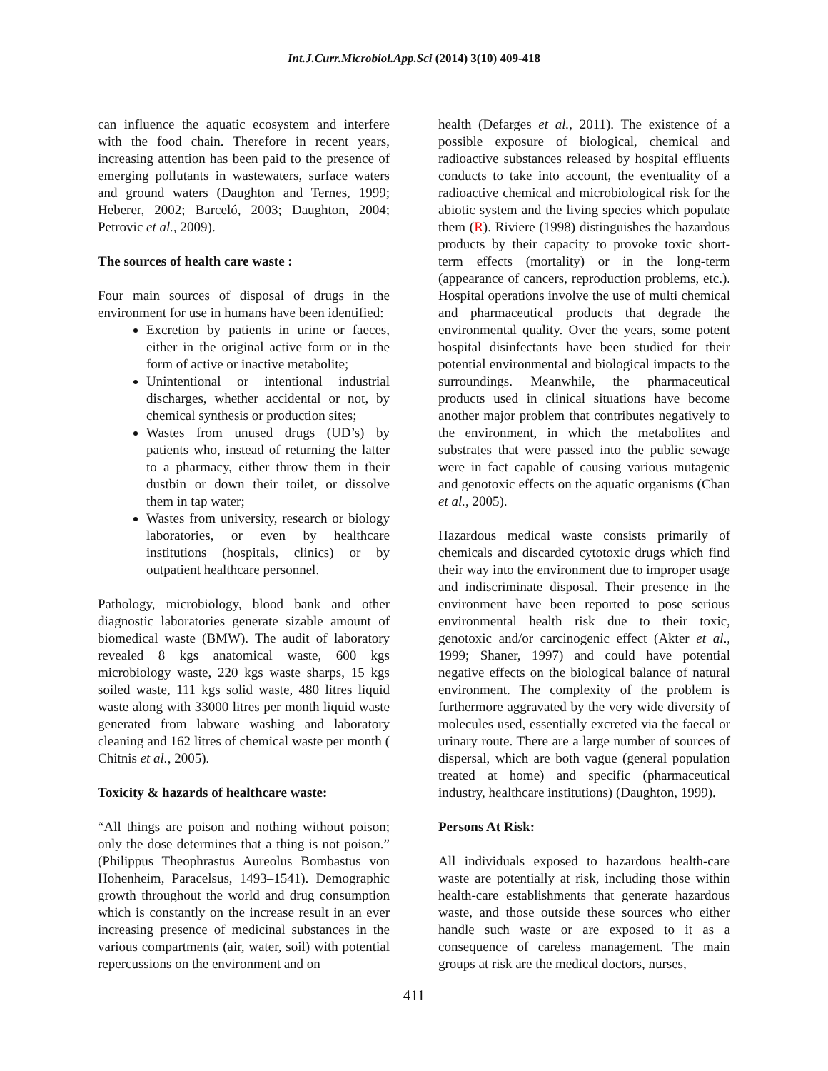Int.J.Curr.Microbiol.App.Sci (2014) 3(10) 409-418
can influence the aquatic ecosystem and interfere with the food chain. Therefore in recent years, increasing attention has been paid to the presence of emerging pollutants in wastewaters, surface waters and ground waters (Daughton and Ternes, 1999; Heberer, 2002; Barceló, 2003; Daughton, 2004; Petrovic et al., 2009).
The sources of health care waste :
Four main sources of disposal of drugs in the environment for use in humans have been identified:
Excretion by patients in urine or faeces, either in the original active form or in the form of active or inactive metabolite;
Unintentional or intentional industrial discharges, whether accidental or not, by chemical synthesis or production sites;
Wastes from unused drugs (UD’s) by patients who, instead of returning the latter to a pharmacy, either throw them in their dustbin or down their toilet, or dissolve them in tap water;
Wastes from university, research or biology laboratories, or even by healthcare institutions (hospitals, clinics) or by outpatient healthcare personnel.
Pathology, microbiology, blood bank and other diagnostic laboratories generate sizable amount of biomedical waste (BMW). The audit of laboratory revealed 8 kgs anatomical waste, 600 kgs microbiology waste, 220 kgs waste sharps, 15 kgs soiled waste, 111 kgs solid waste, 480 litres liquid waste along with 33000 litres per month liquid waste generated from labware washing and laboratory cleaning and 162 litres of chemical waste per month ( Chitnis et al., 2005).
Toxicity & hazards of healthcare waste:
“All things are poison and nothing without poison; only the dose determines that a thing is not poison.” (Philippus Theophrastus Aureolus Bombastus von Hohenheim, Paracelsus, 1493–1541). Demographic growth throughout the world and drug consumption which is constantly on the increase result in an ever increasing presence of medicinal substances in the various compartments (air, water, soil) with potential repercussions on the environment and on
health (Defarges et al., 2011). The existence of a possible exposure of biological, chemical and radioactive substances released by hospital effluents conducts to take into account, the eventuality of a radioactive chemical and microbiological risk for the abiotic system and the living species which populate them (R). Riviere (1998) distinguishes the hazardous products by their capacity to provoke toxic short-term effects (mortality) or in the long-term (appearance of cancers, reproduction problems, etc.). Hospital operations involve the use of multi chemical and pharmaceutical products that degrade the environmental quality. Over the years, some potent hospital disinfectants have been studied for their potential environmental and biological impacts to the surroundings. Meanwhile, the pharmaceutical products used in clinical situations have become another major problem that contributes negatively to the environment, in which the metabolites and substrates that were passed into the public sewage were in fact capable of causing various mutagenic and genotoxic effects on the aquatic organisms (Chan et al., 2005).
Hazardous medical waste consists primarily of chemicals and discarded cytotoxic drugs which find their way into the environment due to improper usage and indiscriminate disposal. Their presence in the environment have been reported to pose serious environmental health risk due to their toxic, genotoxic and/or carcinogenic effect (Akter et al., 1999; Shaner, 1997) and could have potential negative effects on the biological balance of natural environment. The complexity of the problem is furthermore aggravated by the very wide diversity of molecules used, essentially excreted via the faecal or urinary route. There are a large number of sources of dispersal, which are both vague (general population treated at home) and specific (pharmaceutical industry, healthcare institutions) (Daughton, 1999).
Persons At Risk:
All individuals exposed to hazardous health-care waste are potentially at risk, including those within health-care establishments that generate hazardous waste, and those outside these sources who either handle such waste or are exposed to it as a consequence of careless management. The main groups at risk are the medical doctors, nurses,
411